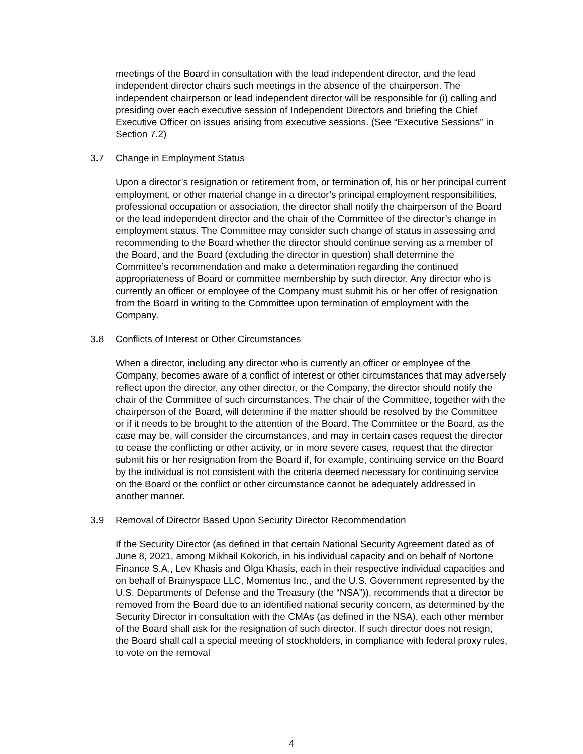meetings of the Board in consultation with the lead independent director, and the lead independent director chairs such meetings in the absence of the chairperson. The independent chairperson or lead independent director will be responsible for (i) calling and presiding over each executive session of Independent Directors and briefing the Chief Executive Officer on issues arising from executive sessions. (See “Executive Sessions” in Section 7.2)
3.7 Change in Employment Status
Upon a director’s resignation or retirement from, or termination of, his or her principal current employment, or other material change in a director’s principal employment responsibilities, professional occupation or association, the director shall notify the chairperson of the Board or the lead independent director and the chair of the Committee of the director’s change in employment status. The Committee may consider such change of status in assessing and recommending to the Board whether the director should continue serving as a member of the Board, and the Board (excluding the director in question) shall determine the Committee’s recommendation and make a determination regarding the continued appropriateness of Board or committee membership by such director. Any director who is currently an officer or employee of the Company must submit his or her offer of resignation from the Board in writing to the Committee upon termination of employment with the Company.
3.8 Conflicts of Interest or Other Circumstances
When a director, including any director who is currently an officer or employee of the Company, becomes aware of a conflict of interest or other circumstances that may adversely reflect upon the director, any other director, or the Company, the director should notify the chair of the Committee of such circumstances. The chair of the Committee, together with the chairperson of the Board, will determine if the matter should be resolved by the Committee or if it needs to be brought to the attention of the Board. The Committee or the Board, as the case may be, will consider the circumstances, and may in certain cases request the director to cease the conflicting or other activity, or in more severe cases, request that the director submit his or her resignation from the Board if, for example, continuing service on the Board by the individual is not consistent with the criteria deemed necessary for continuing service on the Board or the conflict or other circumstance cannot be adequately addressed in another manner.
3.9 Removal of Director Based Upon Security Director Recommendation
If the Security Director (as defined in that certain National Security Agreement dated as of June 8, 2021, among Mikhail Kokorich, in his individual capacity and on behalf of Nortone Finance S.A., Lev Khasis and Olga Khasis, each in their respective individual capacities and on behalf of Brainyspace LLC, Momentus Inc., and the U.S. Government represented by the U.S. Departments of Defense and the Treasury (the “NSA”)), recommends that a director be removed from the Board due to an identified national security concern, as determined by the Security Director in consultation with the CMAs (as defined in the NSA), each other member of the Board shall ask for the resignation of such director. If such director does not resign, the Board shall call a special meeting of stockholders, in compliance with federal proxy rules, to vote on the removal
4